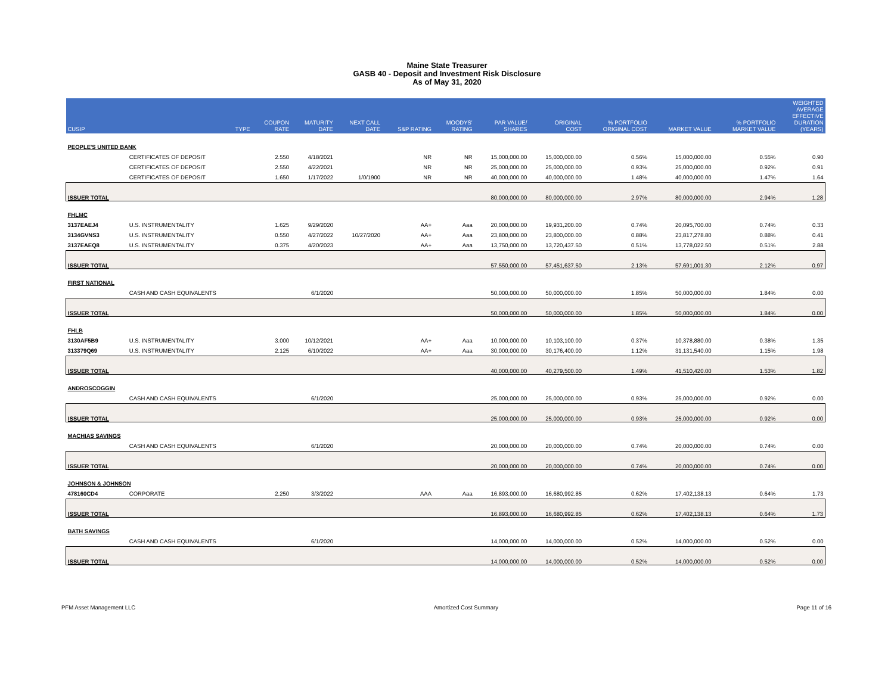Maine State Treasurer
GASB 40 - Deposit and Investment Risk Disclosure
As of May 31, 2020
| CUSIP | | TYPE | COUPON RATE | MATURITY DATE | NEXT CALL DATE | S&P RATING | MOODYS' RATING | PAR VALUE/ SHARES | ORIGINAL COST | % PORTFOLIO ORIGINAL COST | MARKET VALUE | % PORTFOLIO MARKET VALUE | WEIGHTED AVERAGE EFFECTIVE DURATION (YEARS) |
| --- | --- | --- | --- | --- | --- | --- | --- | --- | --- | --- | --- | --- | --- |
| PEOPLE'S UNITED BANK | | | | | | | | | | | | | |
| | CERTIFICATES OF DEPOSIT | | 2.550 | 4/18/2021 | | NR | NR | 15,000,000.00 | 15,000,000.00 | 0.56% | 15,000,000.00 | 0.55% | 0.90 |
| | CERTIFICATES OF DEPOSIT | | 2.550 | 4/22/2021 | | NR | NR | 25,000,000.00 | 25,000,000.00 | 0.93% | 25,000,000.00 | 0.92% | 0.91 |
| | CERTIFICATES OF DEPOSIT | | 1.650 | 1/17/2022 | 1/0/1900 | NR | NR | 40,000,000.00 | 40,000,000.00 | 1.48% | 40,000,000.00 | 1.47% | 1.64 |
| ISSUER TOTAL | | | | | | | | 80,000,000.00 | 80,000,000.00 | 2.97% | 80,000,000.00 | 2.94% | 1.28 |
| FHLMC | | | | | | | | | | | | | |
| 3137EAEJ4 | U.S. INSTRUMENTALITY | | 1.625 | 9/29/2020 | | AA+ | Aaa | 20,000,000.00 | 19,931,200.00 | 0.74% | 20,095,700.00 | 0.74% | 0.33 |
| 3134GVNS3 | U.S. INSTRUMENTALITY | | 0.550 | 4/27/2022 | 10/27/2020 | AA+ | Aaa | 23,800,000.00 | 23,800,000.00 | 0.88% | 23,817,278.80 | 0.88% | 0.41 |
| 3137EAEQ8 | U.S. INSTRUMENTALITY | | 0.375 | 4/20/2023 | | AA+ | Aaa | 13,750,000.00 | 13,720,437.50 | 0.51% | 13,778,022.50 | 0.51% | 2.88 |
| ISSUER TOTAL | | | | | | | | 57,550,000.00 | 57,451,637.50 | 2.13% | 57,691,001.30 | 2.12% | 0.97 |
| FIRST NATIONAL | | | | | | | | | | | | | |
| | CASH AND CASH EQUIVALENTS | | | 6/1/2020 | | | | 50,000,000.00 | 50,000,000.00 | 1.85% | 50,000,000.00 | 1.84% | 0.00 |
| ISSUER TOTAL | | | | | | | | 50,000,000.00 | 50,000,000.00 | 1.85% | 50,000,000.00 | 1.84% | 0.00 |
| FHLB | | | | | | | | | | | | | |
| 3130AF5B9 | U.S. INSTRUMENTALITY | | 3.000 | 10/12/2021 | | AA+ | Aaa | 10,000,000.00 | 10,103,100.00 | 0.37% | 10,378,880.00 | 0.38% | 1.35 |
| 313379Q69 | U.S. INSTRUMENTALITY | | 2.125 | 6/10/2022 | | AA+ | Aaa | 30,000,000.00 | 30,176,400.00 | 1.12% | 31,131,540.00 | 1.15% | 1.98 |
| ISSUER TOTAL | | | | | | | | 40,000,000.00 | 40,279,500.00 | 1.49% | 41,510,420.00 | 1.53% | 1.82 |
| ANDROSCOGGIN | | | | | | | | | | | | | |
| | CASH AND CASH EQUIVALENTS | | | 6/1/2020 | | | | 25,000,000.00 | 25,000,000.00 | 0.93% | 25,000,000.00 | 0.92% | 0.00 |
| ISSUER TOTAL | | | | | | | | 25,000,000.00 | 25,000,000.00 | 0.93% | 25,000,000.00 | 0.92% | 0.00 |
| MACHIAS SAVINGS | | | | | | | | | | | | | |
| | CASH AND CASH EQUIVALENTS | | | 6/1/2020 | | | | 20,000,000.00 | 20,000,000.00 | 0.74% | 20,000,000.00 | 0.74% | 0.00 |
| ISSUER TOTAL | | | | | | | | 20,000,000.00 | 20,000,000.00 | 0.74% | 20,000,000.00 | 0.74% | 0.00 |
| JOHNSON & JOHNSON | | | | | | | | | | | | | |
| 478160CD4 | CORPORATE | | 2.250 | 3/3/2022 | | AAA | Aaa | 16,893,000.00 | 16,680,992.85 | 0.62% | 17,402,138.13 | 0.64% | 1.73 |
| ISSUER TOTAL | | | | | | | | 16,893,000.00 | 16,680,992.85 | 0.62% | 17,402,138.13 | 0.64% | 1.73 |
| BATH SAVINGS | | | | | | | | | | | | | |
| | CASH AND CASH EQUIVALENTS | | | 6/1/2020 | | | | 14,000,000.00 | 14,000,000.00 | 0.52% | 14,000,000.00 | 0.52% | 0.00 |
| ISSUER TOTAL | | | | | | | | 14,000,000.00 | 14,000,000.00 | 0.52% | 14,000,000.00 | 0.52% | 0.00 |
PFM Asset Management LLC Amortized Cost Summary Page 11 of 16